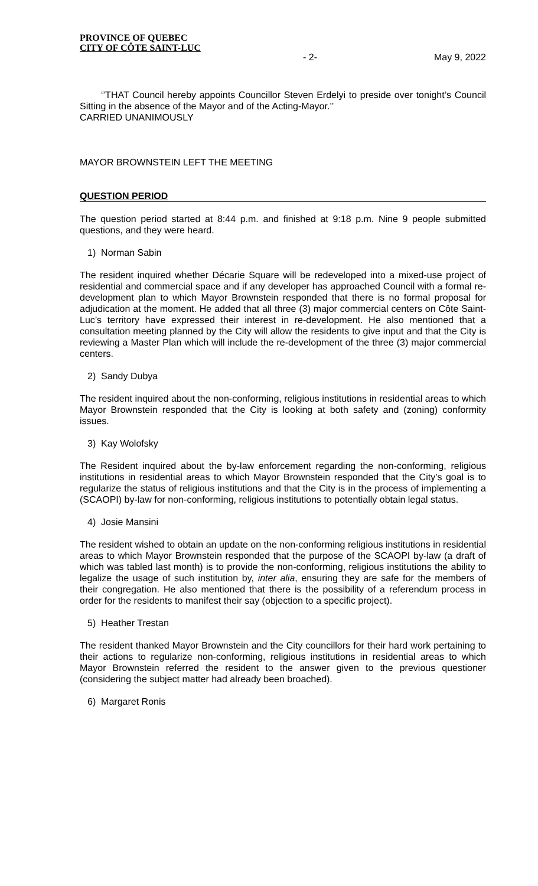PROVINCE OF QUEBEC
CITY OF CÔTE SAINT-LUC
- 2- May 9, 2022
‘’THAT Council hereby appoints Councillor Steven Erdelyi to preside over tonight’s Council Sitting in the absence of the Mayor and of the Acting-Mayor.’’
CARRIED UNANIMOUSLY
MAYOR BROWNSTEIN LEFT THE MEETING
QUESTION PERIOD
The question period started at 8:44 p.m. and finished at 9:18 p.m. Nine 9 people submitted questions, and they were heard.
1) Norman Sabin
The resident inquired whether Décarie Square will be redeveloped into a mixed-use project of residential and commercial space and if any developer has approached Council with a formal re-development plan to which Mayor Brownstein responded that there is no formal proposal for adjudication at the moment. He added that all three (3) major commercial centers on Côte Saint-Luc’s territory have expressed their interest in re-development. He also mentioned that a consultation meeting planned by the City will allow the residents to give input and that the City is reviewing a Master Plan which will include the re-development of the three (3) major commercial centers.
2) Sandy Dubya
The resident inquired about the non-conforming, religious institutions in residential areas to which Mayor Brownstein responded that the City is looking at both safety and (zoning) conformity issues.
3) Kay Wolofsky
The Resident inquired about the by-law enforcement regarding the non-conforming, religious institutions in residential areas to which Mayor Brownstein responded that the City’s goal is to regularize the status of religious institutions and that the City is in the process of implementing a (SCAOPI) by-law for non-conforming, religious institutions to potentially obtain legal status.
4) Josie Mansini
The resident wished to obtain an update on the non-conforming religious institutions in residential areas to which Mayor Brownstein responded that the purpose of the SCAOPI by-law (a draft of which was tabled last month) is to provide the non-conforming, religious institutions the ability to legalize the usage of such institution by, inter alia, ensuring they are safe for the members of their congregation. He also mentioned that there is the possibility of a referendum process in order for the residents to manifest their say (objection to a specific project).
5) Heather Trestan
The resident thanked Mayor Brownstein and the City councillors for their hard work pertaining to their actions to regularize non-conforming, religious institutions in residential areas to which Mayor Brownstein referred the resident to the answer given to the previous questioner (considering the subject matter had already been broached).
6) Margaret Ronis